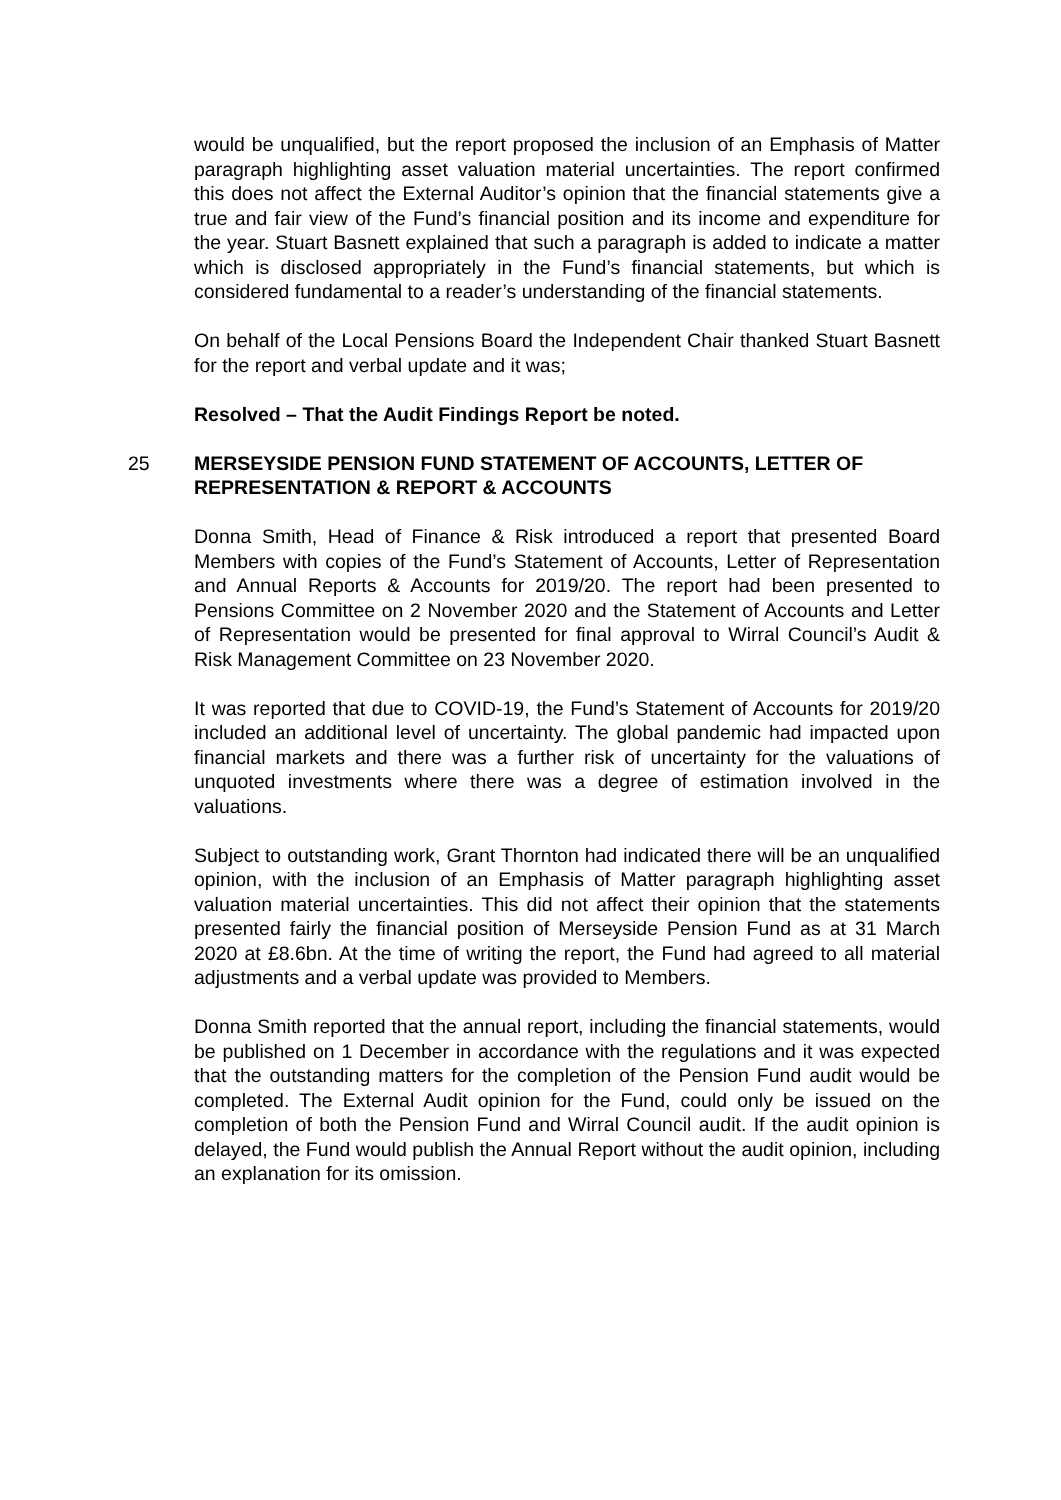would be unqualified, but the report proposed the inclusion of an Emphasis of Matter paragraph highlighting asset valuation material uncertainties. The report confirmed this does not affect the External Auditor’s opinion that the financial statements give a true and fair view of the Fund’s financial position and its income and expenditure for the year. Stuart Basnett explained that such a paragraph is added to indicate a matter which is disclosed appropriately in the Fund’s financial statements, but which is considered fundamental to a reader’s understanding of the financial statements.
On behalf of the Local Pensions Board the Independent Chair thanked Stuart Basnett for the report and verbal update and it was;
Resolved – That the Audit Findings Report be noted.
25 MERSEYSIDE PENSION FUND STATEMENT OF ACCOUNTS, LETTER OF REPRESENTATION & REPORT & ACCOUNTS
Donna Smith, Head of Finance & Risk introduced a report that presented Board Members with copies of the Fund’s Statement of Accounts, Letter of Representation and Annual Reports & Accounts for 2019/20. The report had been presented to Pensions Committee on 2 November 2020 and the Statement of Accounts and Letter of Representation would be presented for final approval to Wirral Council’s Audit & Risk Management Committee on 23 November 2020.
It was reported that due to COVID-19, the Fund’s Statement of Accounts for 2019/20 included an additional level of uncertainty. The global pandemic had impacted upon financial markets and there was a further risk of uncertainty for the valuations of unquoted investments where there was a degree of estimation involved in the valuations.
Subject to outstanding work, Grant Thornton had indicated there will be an unqualified opinion, with the inclusion of an Emphasis of Matter paragraph highlighting asset valuation material uncertainties. This did not affect their opinion that the statements presented fairly the financial position of Merseyside Pension Fund as at 31 March 2020 at £8.6bn. At the time of writing the report, the Fund had agreed to all material adjustments and a verbal update was provided to Members.
Donna Smith reported that the annual report, including the financial statements, would be published on 1 December in accordance with the regulations and it was expected that the outstanding matters for the completion of the Pension Fund audit would be completed. The External Audit opinion for the Fund, could only be issued on the completion of both the Pension Fund and Wirral Council audit. If the audit opinion is delayed, the Fund would publish the Annual Report without the audit opinion, including an explanation for its omission.